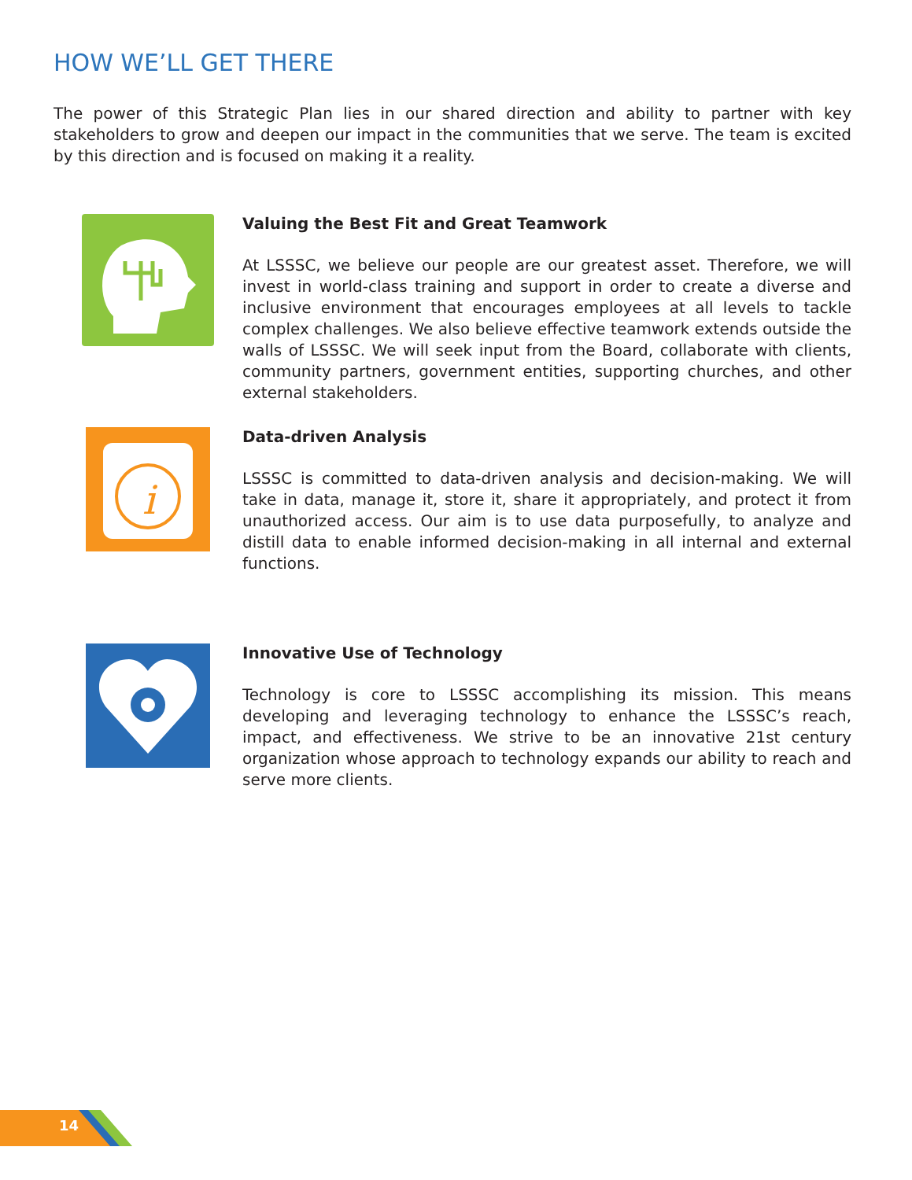HOW WE’LL GET THERE
The power of this Strategic Plan lies in our shared direction and ability to partner with key stakeholders to grow and deepen our impact in the communities that we serve. The team is excited by this direction and is focused on making it a reality.
Valuing the Best Fit and Great Teamwork
At LSSSC, we believe our people are our greatest asset. Therefore, we will invest in world-class training and support in order to create a diverse and inclusive environment that encourages employees at all levels to tackle complex challenges. We also believe effective teamwork extends outside the walls of LSSSC. We will seek input from the Board, collaborate with clients, community partners, government entities, supporting churches, and other external stakeholders.
i
Data-driven Analysis
LSSSC is committed to data-driven analysis and decision-making. We will take in data, manage it, store it, share it appropriately, and protect it from unauthorized access. Our aim is to use data purposefully, to analyze and distill data to enable informed decision-making in all internal and external functions.
Innovative Use of Technology
Technology is core to LSSSC accomplishing its mission. This means developing and leveraging technology to enhance the LSSSC’s reach, impact, and effectiveness. We strive to be an innovative 21st century organization whose approach to technology expands our ability to reach and serve more clients.
14